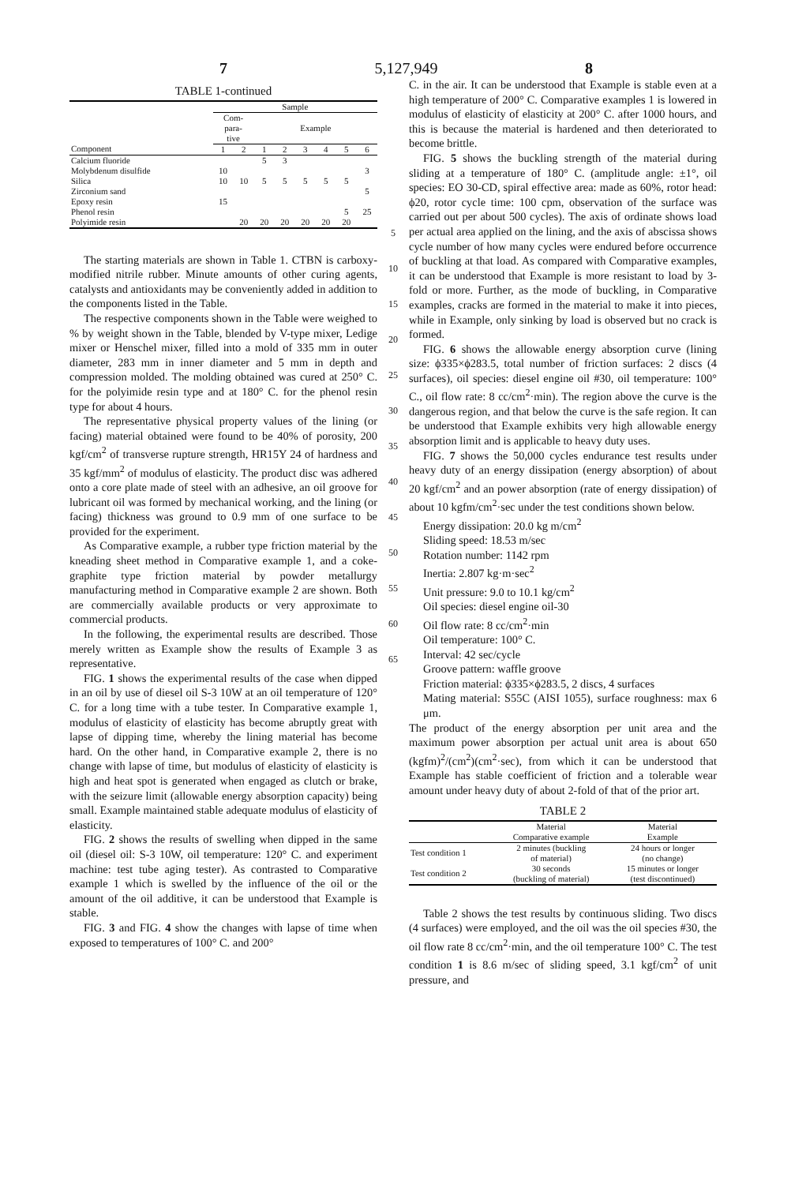7 5,127,949 8
TABLE 1-continued
| | Sample | | | | | | | |
| --- | --- | --- | --- | --- | --- | --- | --- | --- |
| | Com- para- tive | | Example | | | | | |
| Component | 1 | 2 | 1 | 2 | 3 | 4 | 5 | 6 |
| Calcium fluoride | | | 5 | 3 | | | | |
| Molybdenum disulfide | 10 | | | | | | | 3 |
| Silica | 10 | 10 | 5 | 5 | 5 | 5 | 5 | |
| Zirconium sand | | | | | | | | 5 |
| Epoxy resin | 15 | | | | | | | |
| Phenol resin | | | | | | | 5 | 25 |
| Polyimide resin | | 20 | 20 | 20 | 20 | 20 | 20 | |
The starting materials are shown in Table 1. CTBN is carboxy-modified nitrile rubber. Minute amounts of other curing agents, catalysts and antioxidants may be conveniently added in addition to the components listed in the Table.
The respective components shown in the Table were weighed to % by weight shown in the Table, blended by V-type mixer, Ledige mixer or Henschel mixer, filled into a mold of 335 mm in outer diameter, 283 mm in inner diameter and 5 mm in depth and compression molded. The molding obtained was cured at 250° C. for the polyimide resin type and at 180° C. for the phenol resin type for about 4 hours.
The representative physical property values of the lining (or facing) material obtained were found to be 40% of porosity, 200 kgf/cm<sup>2</sup> of transverse rupture strength, HR15Y 24 of hardness and 35 kgf/mm<sup>2</sup> of modulus of elasticity. The product disc was adhered onto a core plate made of steel with an adhesive, an oil groove for lubricant oil was formed by mechanical working, and the lining (or facing) thickness was ground to 0.9 mm of one surface to be provided for the experiment.
As Comparative example, a rubber type friction material by the kneading sheet method in Comparative example 1, and a coke-graphite type friction material by powder metallurgy manufacturing method in Comparative example 2 are shown. Both are commercially available products or very approximate to commercial products.
In the following, the experimental results are described. Those merely written as Example show the results of Example 3 as representative.
FIG. 1 shows the experimental results of the case when dipped in an oil by use of diesel oil S-3 10W at an oil temperature of 120° C. for a long time with a tube tester. In Comparative example 1, modulus of elasticity of elasticity has become abruptly great with lapse of dipping time, whereby the lining material has become hard. On the other hand, in Comparative example 2, there is no change with lapse of time, but modulus of elasticity of elasticity is high and heat spot is generated when engaged as clutch or brake, with the seizure limit (allowable energy absorption capacity) being small. Example maintained stable adequate modulus of elasticity of elasticity.
FIG. 2 shows the results of swelling when dipped in the same oil (diesel oil: S-3 10W, oil temperature: 120° C. and experiment machine: test tube aging tester). As contrasted to Comparative example 1 which is swelled by the influence of the oil or the amount of the oil additive, it can be understood that Example is stable.
FIG. 3 and FIG. 4 show the changes with lapse of time when exposed to temperatures of 100° C. and 200°
5
10
15
20
25
30
35
40
45
50
55
60
65
C. in the air. It can be understood that Example is stable even at a high temperature of 200° C. Comparative examples 1 is lowered in modulus of elasticity of elasticity at 200° C. after 1000 hours, and this is because the material is hardened and then deteriorated to become brittle.
FIG. 5 shows the buckling strength of the material during sliding at a temperature of 180° C. (amplitude angle: ±1°, oil species: EO 30-CD, spiral effective area: made as 60%, rotor head: ϕ20, rotor cycle time: 100 cpm, observation of the surface was carried out per about 500 cycles). The axis of ordinate shows load per actual area applied on the lining, and the axis of abscissa shows cycle number of how many cycles were endured before occurrence of buckling at that load. As compared with Comparative examples, it can be understood that Example is more resistant to load by 3-fold or more. Further, as the mode of buckling, in Comparative examples, cracks are formed in the material to make it into pieces, while in Example, only sinking by load is observed but no crack is formed.
FIG. 6 shows the allowable energy absorption curve (lining size: ϕ335×ϕ283.5, total number of friction surfaces: 2 discs (4 surfaces), oil species: diesel engine oil #30, oil temperature: 100° C., oil flow rate: 8 cc/cm<sup>2</sup>·min). The region above the curve is the dangerous region, and that below the curve is the safe region. It can be understood that Example exhibits very high allowable energy absorption limit and is applicable to heavy duty uses.
FIG. 7 shows the 50,000 cycles endurance test results under heavy duty of an energy dissipation (energy absorption) of about 20 kgf/cm<sup>2</sup> and an power absorption (rate of energy dissipation) of about 10 kgfm/cm<sup>2</sup>·sec under the test conditions shown below.
Energy dissipation: 20.0 kg m/cm<sup>2</sup>
Sliding speed: 18.53 m/sec
Rotation number: 1142 rpm
Inertia: 2.807 kg·m·sec<sup>2</sup>
Unit pressure: 9.0 to 10.1 kg/cm<sup>2</sup>
Oil species: diesel engine oil-30
Oil flow rate: 8 cc/cm<sup>2</sup>·min
Oil temperature: 100° C.
Interval: 42 sec/cycle
Groove pattern: waffle groove
Friction material: ϕ335×ϕ283.5, 2 discs, 4 surfaces
Mating material: S55C (AISI 1055), surface roughness: max 6 μm.
The product of the energy absorption per unit area and the maximum power absorption per actual unit area is about 650 (kgfm)<sup>2</sup>/(cm<sup>2</sup>)(cm<sup>2</sup>·sec), from which it can be understood that Example has stable coefficient of friction and a tolerable wear amount under heavy duty of about 2-fold of that of the prior art.
TABLE 2
| | Material Comparative example | Material Example |
| --- | --- | --- |
| Test condition 1 | 2 minutes (buckling of material) | 24 hours or longer (no change) |
| Test condition 2 | 30 seconds (buckling of material) | 15 minutes or longer (test discontinued) |
Table 2 shows the test results by continuous sliding. Two discs (4 surfaces) were employed, and the oil was the oil species #30, the oil flow rate 8 cc/cm<sup>2</sup>·min, and the oil temperature 100° C. The test condition 1 is 8.6 m/sec of sliding speed, 3.1 kgf/cm<sup>2</sup> of unit pressure, and